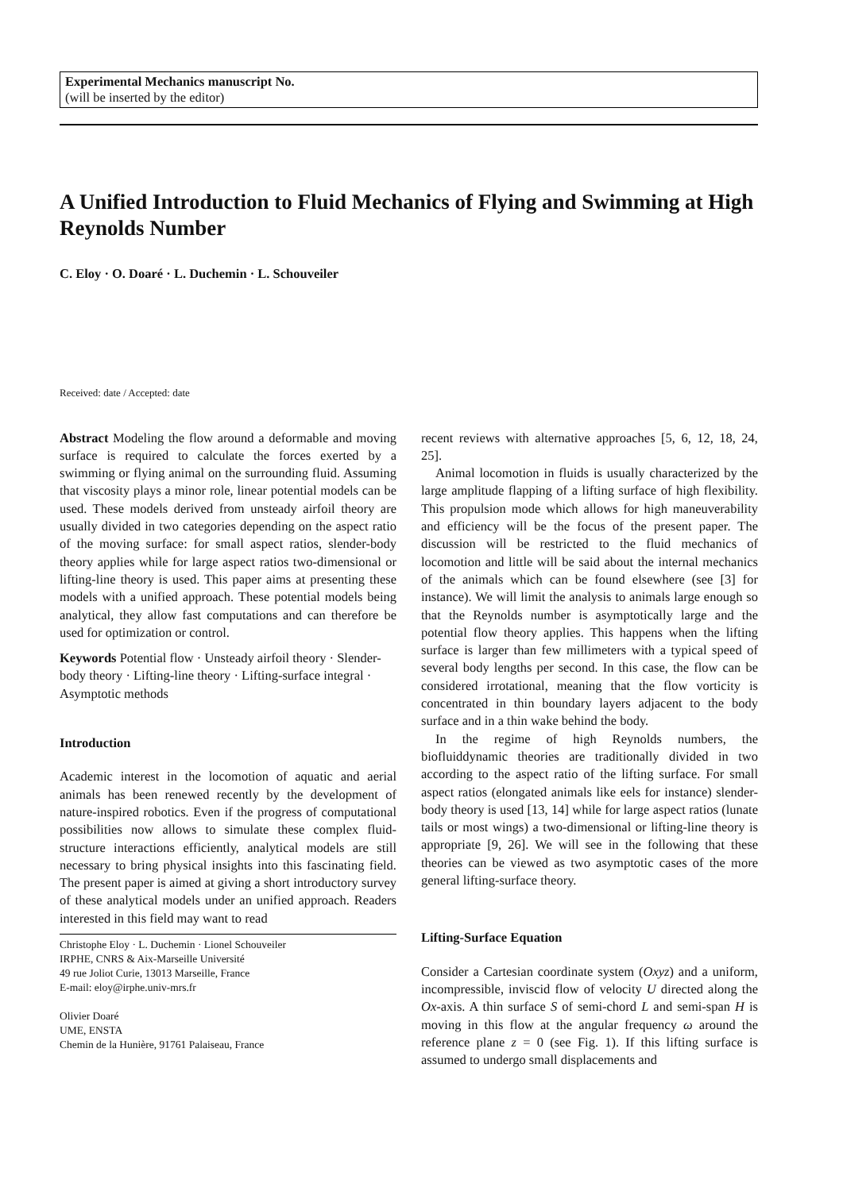Experimental Mechanics manuscript No.
(will be inserted by the editor)
A Unified Introduction to Fluid Mechanics of Flying and Swimming at High Reynolds Number
C. Eloy · O. Doaré · L. Duchemin · L. Schouveiler
Received: date / Accepted: date
Abstract Modeling the flow around a deformable and moving surface is required to calculate the forces exerted by a swimming or flying animal on the surrounding fluid. Assuming that viscosity plays a minor role, linear potential models can be used. These models derived from unsteady airfoil theory are usually divided in two categories depending on the aspect ratio of the moving surface: for small aspect ratios, slender-body theory applies while for large aspect ratios two-dimensional or lifting-line theory is used. This paper aims at presenting these models with a unified approach. These potential models being analytical, they allow fast computations and can therefore be used for optimization or control.
Keywords Potential flow · Unsteady airfoil theory · Slender-body theory · Lifting-line theory · Lifting-surface integral · Asymptotic methods
Introduction
Academic interest in the locomotion of aquatic and aerial animals has been renewed recently by the development of nature-inspired robotics. Even if the progress of computational possibilities now allows to simulate these complex fluid-structure interactions efficiently, analytical models are still necessary to bring physical insights into this fascinating field. The present paper is aimed at giving a short introductory survey of these analytical models under an unified approach. Readers interested in this field may want to read
Christophe Eloy · L. Duchemin · Lionel Schouveiler
IRPHE, CNRS & Aix-Marseille Université
49 rue Joliot Curie, 13013 Marseille, France
E-mail: eloy@irphe.univ-mrs.fr
Olivier Doaré
UME, ENSTA
Chemin de la Hunière, 91761 Palaiseau, France
recent reviews with alternative approaches [5, 6, 12, 18, 24, 25].
Animal locomotion in fluids is usually characterized by the large amplitude flapping of a lifting surface of high flexibility. This propulsion mode which allows for high maneuverability and efficiency will be the focus of the present paper. The discussion will be restricted to the fluid mechanics of locomotion and little will be said about the internal mechanics of the animals which can be found elsewhere (see [3] for instance). We will limit the analysis to animals large enough so that the Reynolds number is asymptotically large and the potential flow theory applies. This happens when the lifting surface is larger than few millimeters with a typical speed of several body lengths per second. In this case, the flow can be considered irrotational, meaning that the flow vorticity is concentrated in thin boundary layers adjacent to the body surface and in a thin wake behind the body.
In the regime of high Reynolds numbers, the biofluiddynamic theories are traditionally divided in two according to the aspect ratio of the lifting surface. For small aspect ratios (elongated animals like eels for instance) slender-body theory is used [13, 14] while for large aspect ratios (lunate tails or most wings) a two-dimensional or lifting-line theory is appropriate [9, 26]. We will see in the following that these theories can be viewed as two asymptotic cases of the more general lifting-surface theory.
Lifting-Surface Equation
Consider a Cartesian coordinate system (Oxyz) and a uniform, incompressible, inviscid flow of velocity U directed along the Ox-axis. A thin surface S of semi-chord L and semi-span H is moving in this flow at the angular frequency ω around the reference plane z = 0 (see Fig. 1). If this lifting surface is assumed to undergo small displacements and